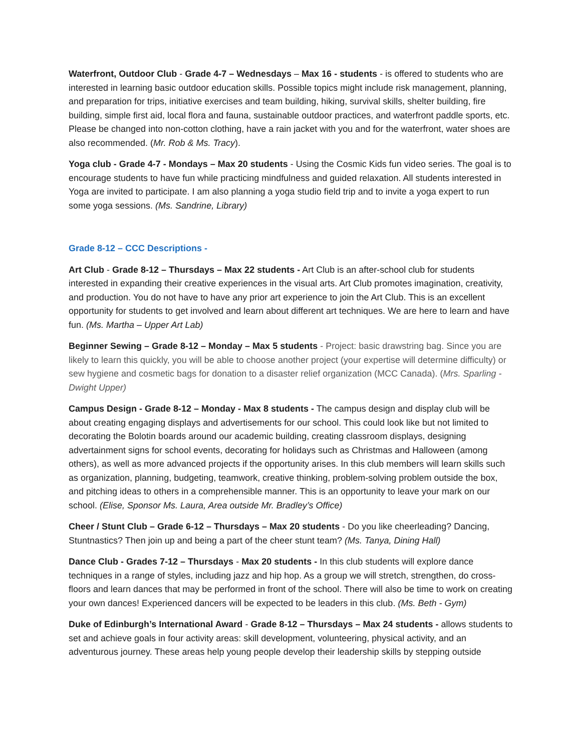Waterfront, Outdoor Club - Grade 4-7 – Wednesdays – Max 16 - students - is offered to students who are interested in learning basic outdoor education skills. Possible topics might include risk management, planning, and preparation for trips, initiative exercises and team building, hiking, survival skills, shelter building, fire building, simple first aid, local flora and fauna, sustainable outdoor practices, and waterfront paddle sports, etc. Please be changed into non-cotton clothing, have a rain jacket with you and for the waterfront, water shoes are also recommended. (Mr. Rob & Ms. Tracy).
Yoga club - Grade 4-7 - Mondays – Max 20 students - Using the Cosmic Kids fun video series. The goal is to encourage students to have fun while practicing mindfulness and guided relaxation. All students interested in Yoga are invited to participate. I am also planning a yoga studio field trip and to invite a yoga expert to run some yoga sessions. (Ms. Sandrine, Library)
Grade 8-12 – CCC Descriptions -
Art Club - Grade 8-12 – Thursdays – Max 22 students - Art Club is an after-school club for students interested in expanding their creative experiences in the visual arts. Art Club promotes imagination, creativity, and production. You do not have to have any prior art experience to join the Art Club. This is an excellent opportunity for students to get involved and learn about different art techniques. We are here to learn and have fun. (Ms. Martha – Upper Art Lab)
Beginner Sewing – Grade 8-12 – Monday – Max 5 students - Project: basic drawstring bag. Since you are likely to learn this quickly, you will be able to choose another project (your expertise will determine difficulty) or sew hygiene and cosmetic bags for donation to a disaster relief organization (MCC Canada). (Mrs. Sparling - Dwight Upper)
Campus Design - Grade 8-12 – Monday - Max 8 students - The campus design and display club will be about creating engaging displays and advertisements for our school. This could look like but not limited to decorating the Bolotin boards around our academic building, creating classroom displays, designing advertainment signs for school events, decorating for holidays such as Christmas and Halloween (among others), as well as more advanced projects if the opportunity arises. In this club members will learn skills such as organization, planning, budgeting, teamwork, creative thinking, problem-solving problem outside the box, and pitching ideas to others in a comprehensible manner. This is an opportunity to leave your mark on our school. (Elise, Sponsor Ms. Laura, Area outside Mr. Bradley’s Office)
Cheer / Stunt Club – Grade 6-12 – Thursdays – Max 20 students - Do you like cheerleading? Dancing, Stuntnastics? Then join up and being a part of the cheer stunt team? (Ms. Tanya, Dining Hall)
Dance Club - Grades 7-12 – Thursdays - Max 20 students - In this club students will explore dance techniques in a range of styles, including jazz and hip hop. As a group we will stretch, strengthen, do cross-floors and learn dances that may be performed in front of the school. There will also be time to work on creating your own dances! Experienced dancers will be expected to be leaders in this club. (Ms. Beth - Gym)
Duke of Edinburgh’s International Award - Grade 8-12 – Thursdays – Max 24 students - allows students to set and achieve goals in four activity areas: skill development, volunteering, physical activity, and an adventurous journey. These areas help young people develop their leadership skills by stepping outside